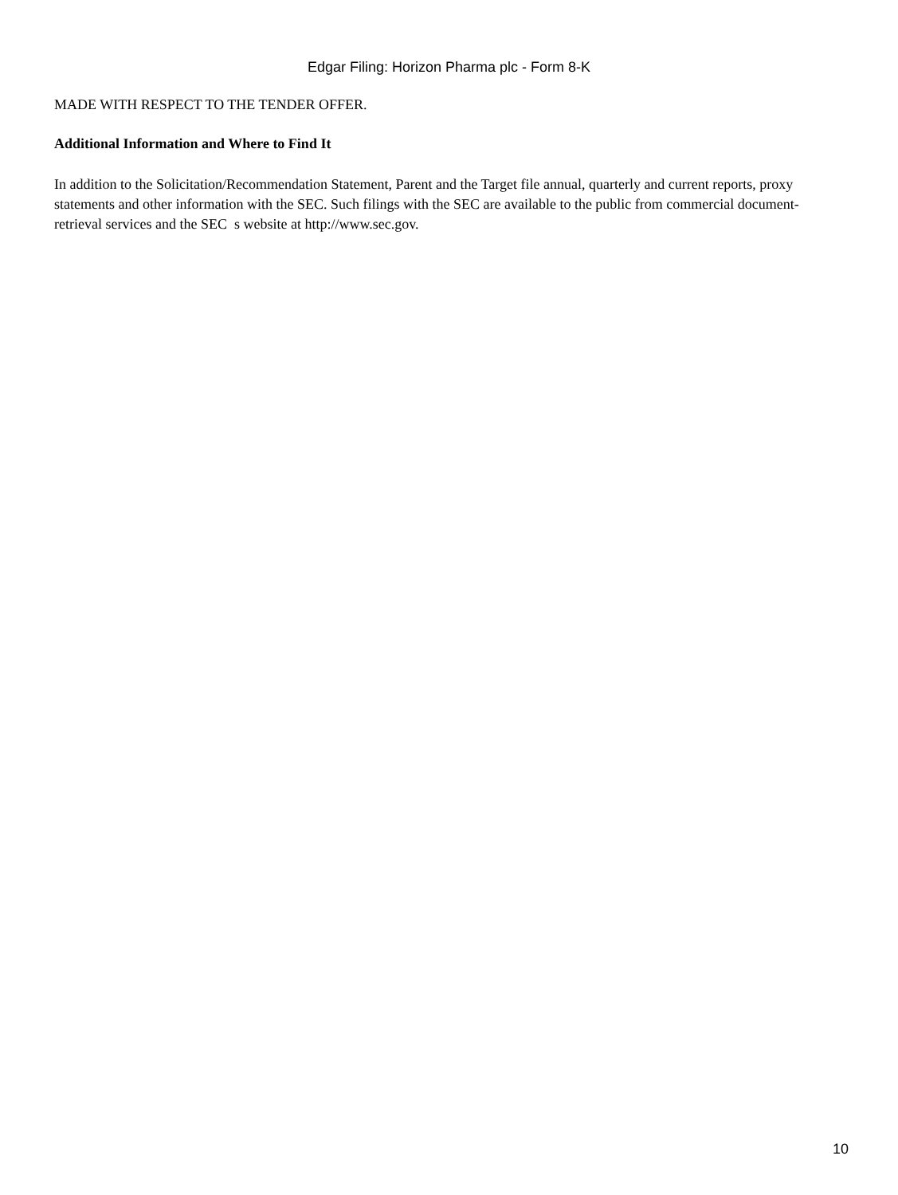Edgar Filing: Horizon Pharma plc - Form 8-K
MADE WITH RESPECT TO THE TENDER OFFER.
Additional Information and Where to Find It
In addition to the Solicitation/Recommendation Statement, Parent and the Target file annual, quarterly and current reports, proxy statements and other information with the SEC. Such filings with the SEC are available to the public from commercial document-retrieval services and the SEC s website at http://www.sec.gov.
10